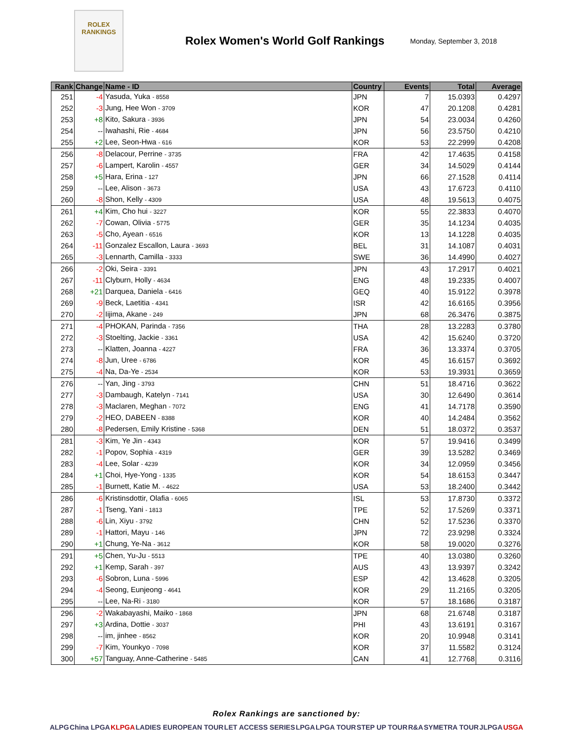ROLEX
RANKINGS
Rolex Women's World Golf Rankings
Monday, September 3, 2018
| Rank | Change | Name - ID | Country | Events | Total | Average |
| --- | --- | --- | --- | --- | --- | --- |
| 251 | -4 | Yasuda, Yuka - 8558 | JPN | 7 | 15.0393 | 0.4297 |
| 252 | -3 | Jung, Hee Won - 3709 | KOR | 47 | 20.1208 | 0.4281 |
| 253 | +8 | Kito, Sakura - 3936 | JPN | 54 | 23.0034 | 0.4260 |
| 254 | -- | Iwahashi, Rie - 4684 | JPN | 56 | 23.5750 | 0.4210 |
| 255 | +2 | Lee, Seon-Hwa - 616 | KOR | 53 | 22.2999 | 0.4208 |
| 256 | -8 | Delacour, Perrine - 3735 | FRA | 42 | 17.4635 | 0.4158 |
| 257 | -6 | Lampert, Karolin - 4557 | GER | 34 | 14.5029 | 0.4144 |
| 258 | +5 | Hara, Erina - 127 | JPN | 66 | 27.1528 | 0.4114 |
| 259 | -- | Lee, Alison - 3673 | USA | 43 | 17.6723 | 0.4110 |
| 260 | -8 | Shon, Kelly - 4309 | USA | 48 | 19.5613 | 0.4075 |
| 261 | +4 | Kim, Cho hui - 3227 | KOR | 55 | 22.3833 | 0.4070 |
| 262 | -7 | Cowan, Olivia - 5775 | GER | 35 | 14.1234 | 0.4035 |
| 263 | -5 | Cho, Ayean - 6516 | KOR | 13 | 14.1228 | 0.4035 |
| 264 | -11 | Gonzalez Escallon, Laura - 3693 | BEL | 31 | 14.1087 | 0.4031 |
| 265 | -3 | Lennarth, Camilla - 3333 | SWE | 36 | 14.4990 | 0.4027 |
| 266 | -2 | Oki, Seira - 3391 | JPN | 43 | 17.2917 | 0.4021 |
| 267 | -11 | Clyburn, Holly - 4634 | ENG | 48 | 19.2335 | 0.4007 |
| 268 | +21 | Darquea, Daniela - 6416 | GEQ | 40 | 15.9122 | 0.3978 |
| 269 | -9 | Beck, Laetitia - 4341 | ISR | 42 | 16.6165 | 0.3956 |
| 270 | -2 | Iijima, Akane - 249 | JPN | 68 | 26.3476 | 0.3875 |
| 271 | -4 | PHOKAN, Parinda - 7356 | THA | 28 | 13.2283 | 0.3780 |
| 272 | -3 | Stoelting, Jackie - 3361 | USA | 42 | 15.6240 | 0.3720 |
| 273 | -- | Klatten, Joanna - 4227 | FRA | 36 | 13.3374 | 0.3705 |
| 274 | -8 | Jun, Uree - 6786 | KOR | 45 | 16.6157 | 0.3692 |
| 275 | -4 | Na, Da-Ye - 2534 | KOR | 53 | 19.3931 | 0.3659 |
| 276 | -- | Yan, Jing - 3793 | CHN | 51 | 18.4716 | 0.3622 |
| 277 | -3 | Dambaugh, Katelyn - 7141 | USA | 30 | 12.6490 | 0.3614 |
| 278 | -3 | Maclaren, Meghan - 7072 | ENG | 41 | 14.7178 | 0.3590 |
| 279 | -2 | HEO, DABEEN - 8388 | KOR | 40 | 14.2484 | 0.3562 |
| 280 | -8 | Pedersen, Emily Kristine - 5368 | DEN | 51 | 18.0372 | 0.3537 |
| 281 | -3 | Kim, Ye Jin - 4343 | KOR | 57 | 19.9416 | 0.3499 |
| 282 | -1 | Popov, Sophia - 4319 | GER | 39 | 13.5282 | 0.3469 |
| 283 | -4 | Lee, Solar - 4239 | KOR | 34 | 12.0959 | 0.3456 |
| 284 | +1 | Choi, Hye-Yong - 1335 | KOR | 54 | 18.6153 | 0.3447 |
| 285 | -1 | Burnett, Katie M. - 4622 | USA | 53 | 18.2400 | 0.3442 |
| 286 | -6 | Kristinsdottir, Olafia - 6065 | ISL | 53 | 17.8730 | 0.3372 |
| 287 | -1 | Tseng, Yani - 1813 | TPE | 52 | 17.5269 | 0.3371 |
| 288 | -6 | Lin, Xiyu - 3792 | CHN | 52 | 17.5236 | 0.3370 |
| 289 | -1 | Hattori, Mayu - 146 | JPN | 72 | 23.9298 | 0.3324 |
| 290 | +1 | Chung, Ye-Na - 3612 | KOR | 58 | 19.0020 | 0.3276 |
| 291 | +5 | Chen, Yu-Ju - 5513 | TPE | 40 | 13.0380 | 0.3260 |
| 292 | +1 | Kemp, Sarah - 397 | AUS | 43 | 13.9397 | 0.3242 |
| 293 | -6 | Sobron, Luna - 5996 | ESP | 42 | 13.4628 | 0.3205 |
| 294 | -4 | Seong, Eunjeong - 4641 | KOR | 29 | 11.2165 | 0.3205 |
| 295 | -- | Lee, Na-Ri - 3180 | KOR | 57 | 18.1686 | 0.3187 |
| 296 | -2 | Wakabayashi, Maiko - 1868 | JPN | 68 | 21.6748 | 0.3187 |
| 297 | +3 | Ardina, Dottie - 3037 | PHI | 43 | 13.6191 | 0.3167 |
| 298 | -- | im, jinhee - 8562 | KOR | 20 | 10.9948 | 0.3141 |
| 299 | -7 | Kim, Younkyo - 7098 | KOR | 37 | 11.5582 | 0.3124 |
| 300 | +57 | Tanguay, Anne-Catherine - 5485 | CAN | 41 | 12.7768 | 0.3116 |
Rolex Rankings are sanctioned by:
ALPG China LPGA KLPGA LADIES EUROPEAN TOUR LET ACCESS SERIES LPGA LPGA TOUR STEP UP TOUR R&A SYMETRA TOUR JLPGA USGA